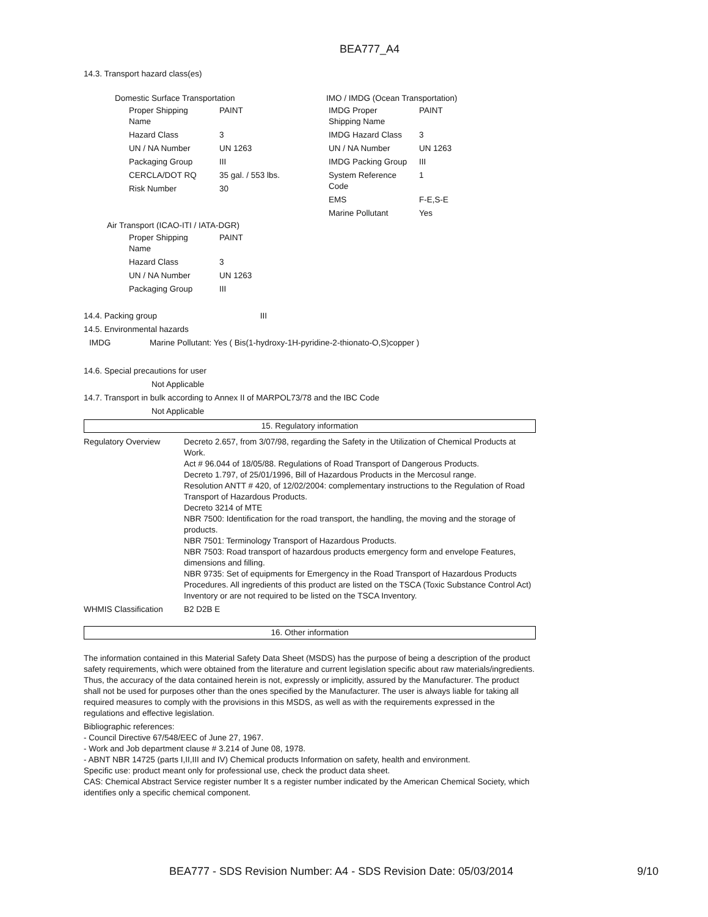BEA777_A4
14.3. Transport hazard class(es)
Domestic Surface Transportation
| Proper Shipping Name | PAINT |
| Hazard Class | 3 |
| UN / NA Number | UN 1263 |
| Packaging Group | III |
| CERCLA/DOT RQ | 35 gal. / 553 lbs. |
| Risk Number | 30 |
IMO / IMDG (Ocean Transportation)
| IMDG Proper Shipping Name | PAINT |
| IMDG Hazard Class | 3 |
| UN / NA Number | UN 1263 |
| IMDG Packing Group | III |
| System Reference Code | 1 |
| EMS | F-E,S-E |
| Marine Pollutant | Yes |
Air Transport (ICAO-ITI / IATA-DGR)
| Proper Shipping Name | PAINT |
| Hazard Class | 3 |
| UN / NA Number | UN 1263 |
| Packaging Group | III |
14.4. Packing group III
14.5. Environmental hazards
IMDG Marine Pollutant: Yes ( Bis(1-hydroxy-1H-pyridine-2-thionato-O,S)copper )
14.6. Special precautions for user
Not Applicable
14.7. Transport in bulk according to Annex II of MARPOL73/78 and the IBC Code
Not Applicable
15. Regulatory information
| Regulatory Overview | Decreto 2.657, from 3/07/98, regarding the Safety in the Utilization of Chemical Products at Work. Act # 96.044 of 18/05/88. Regulations of Road Transport of Dangerous Products. Decreto 1.797, of 25/01/1996, Bill of Hazardous Products in the Mercosul range. Resolution ANTT # 420, of 12/02/2004: complementary instructions to the Regulation of Road Transport of Hazardous Products. Decreto 3214 of MTE NBR 7500: Identification for the road transport, the handling, the moving and the storage of products. NBR 7501: Terminology Transport of Hazardous Products. NBR 7503: Road transport of hazardous products emergency form and envelope Features, dimensions and filling. NBR 9735: Set of equipments for Emergency in the Road Transport of Hazardous Products Procedures. All ingredients of this product are listed on the TSCA (Toxic Substance Control Act) Inventory or are not required to be listed on the TSCA Inventory. |
| WHMIS Classification | B2 D2B E |
16. Other information
The information contained in this Material Safety Data Sheet (MSDS) has the purpose of being a description of the product safety requirements, which were obtained from the literature and current legislation specific about raw materials/ingredients. Thus, the accuracy of the data contained herein is not, expressly or implicitly, assured by the Manufacturer. The product shall not be used for purposes other than the ones specified by the Manufacturer. The user is always liable for taking all required measures to comply with the provisions in this MSDS, as well as with the requirements expressed in the regulations and effective legislation.
Bibliographic references:
- Council Directive 67/548/EEC of June 27, 1967.
- Work and Job department clause # 3.214 of June 08, 1978.
- ABNT NBR 14725 (parts I,II,III and IV) Chemical products Information on safety, health and environment.
Specific use: product meant only for professional use, check the product data sheet.
CAS: Chemical Abstract Service register number It s a register number indicated by the American Chemical Society, which identifies only a specific chemical component.
BEA777 - SDS Revision Number: A4 - SDS Revision Date: 05/03/2014
9/10